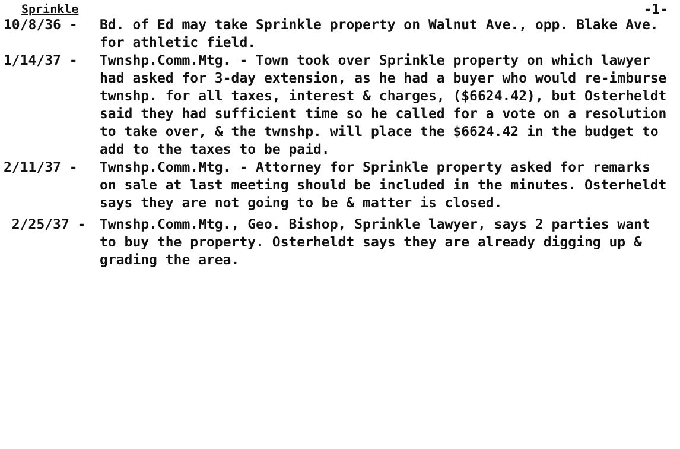Sprinkle -1-
10/8/36 - Bd. of Ed may take Sprinkle property on Walnut Ave., opp. Blake Ave. for athletic field.
1/14/37 - Twnshp.Comm.Mtg. - Town took over Sprinkle property on which lawyer had asked for 3-day extension, as he had a buyer who would re-imburse twnshp. for all taxes, interest & charges, ($6624.42), but Osterheldt said they had sufficient time so he called for a vote on a resolution to take over, & the twnshp. will place the $6624.42 in the budget to add to the taxes to be paid.
2/11/37 - Twnshp.Comm.Mtg. - Attorney for Sprinkle property asked for remarks on sale at last meeting should be included in the minutes. Osterheldt says they are not going to be & matter is closed.
2/25/37 - Twnshp.Comm.Mtg., Geo. Bishop, Sprinkle lawyer, says 2 parties want to buy the property. Osterheldt says they are already digging up & grading the area.